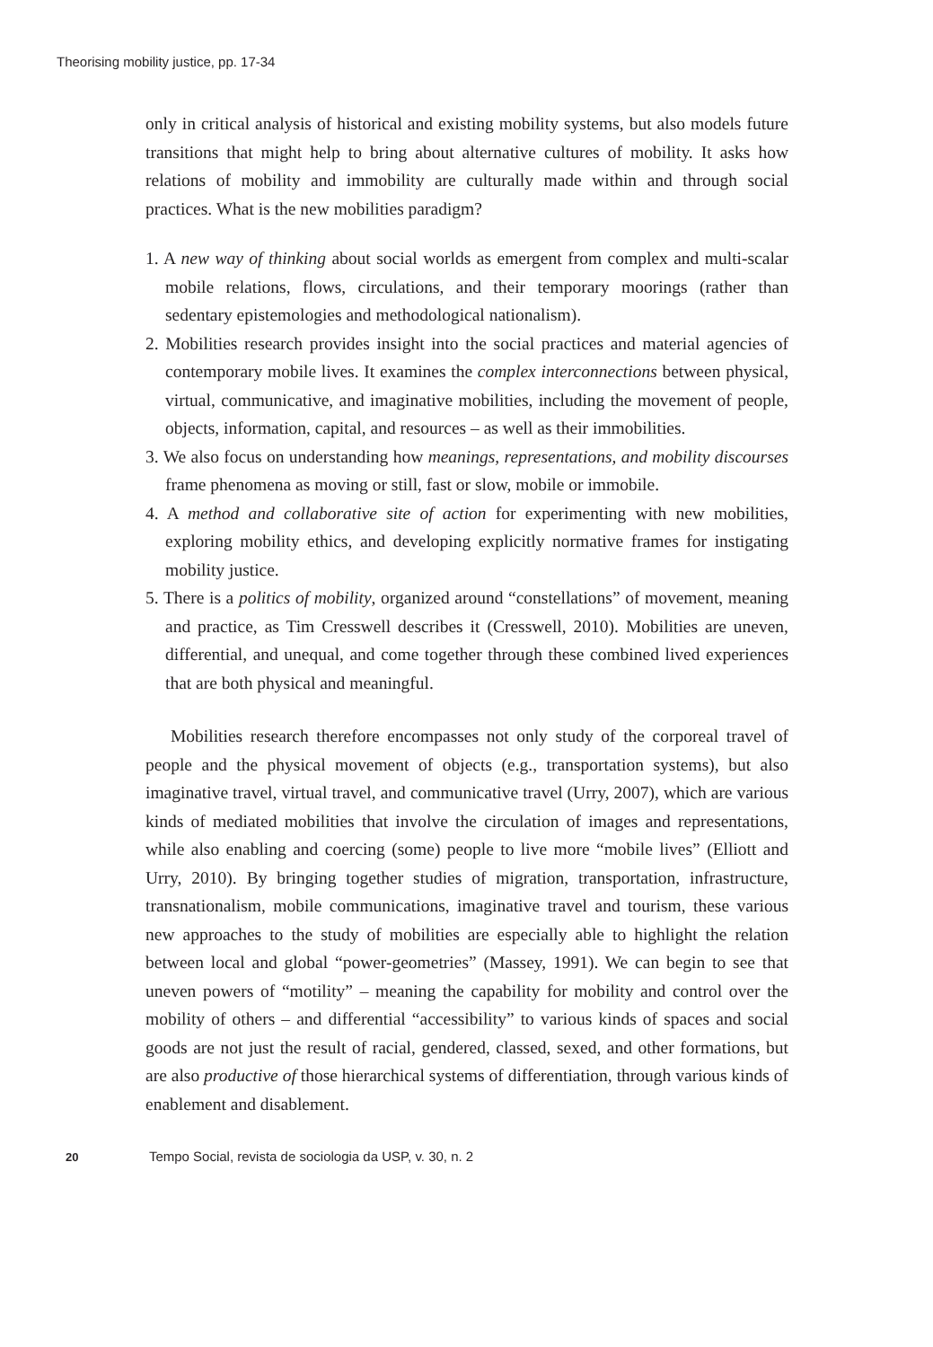Theorising mobility justice, pp. 17-34
only in critical analysis of historical and existing mobility systems, but also models future transitions that might help to bring about alternative cultures of mobility. It asks how relations of mobility and immobility are culturally made within and through social practices. What is the new mobilities paradigm?
1. A new way of thinking about social worlds as emergent from complex and multi-scalar mobile relations, flows, circulations, and their temporary moorings (rather than sedentary epistemologies and methodological nationalism).
2. Mobilities research provides insight into the social practices and material agencies of contemporary mobile lives. It examines the complex interconnections between physical, virtual, communicative, and imaginative mobilities, including the movement of people, objects, information, capital, and resources – as well as their immobilities.
3. We also focus on understanding how meanings, representations, and mobility discourses frame phenomena as moving or still, fast or slow, mobile or immobile.
4. A method and collaborative site of action for experimenting with new mobilities, exploring mobility ethics, and developing explicitly normative frames for instigating mobility justice.
5. There is a politics of mobility, organized around “constellations” of movement, meaning and practice, as Tim Cresswell describes it (Cresswell, 2010). Mobilities are uneven, differential, and unequal, and come together through these combined lived experiences that are both physical and meaningful.
Mobilities research therefore encompasses not only study of the corporeal travel of people and the physical movement of objects (e.g., transportation systems), but also imaginative travel, virtual travel, and communicative travel (Urry, 2007), which are various kinds of mediated mobilities that involve the circulation of images and representations, while also enabling and coercing (some) people to live more “mobile lives” (Elliott and Urry, 2010). By bringing together studies of migration, transportation, infrastructure, transnationalism, mobile communications, imaginative travel and tourism, these various new approaches to the study of mobilities are especially able to highlight the relation between local and global “power-geometries” (Massey, 1991). We can begin to see that uneven powers of “motility” – meaning the capability for mobility and control over the mobility of others – and differential “accessibility” to various kinds of spaces and social goods are not just the result of racial, gendered, classed, sexed, and other formations, but are also productive of those hierarchical systems of differentiation, through various kinds of enablement and disablement.
20 Tempo Social, revista de sociologia da USP, v. 30, n. 2